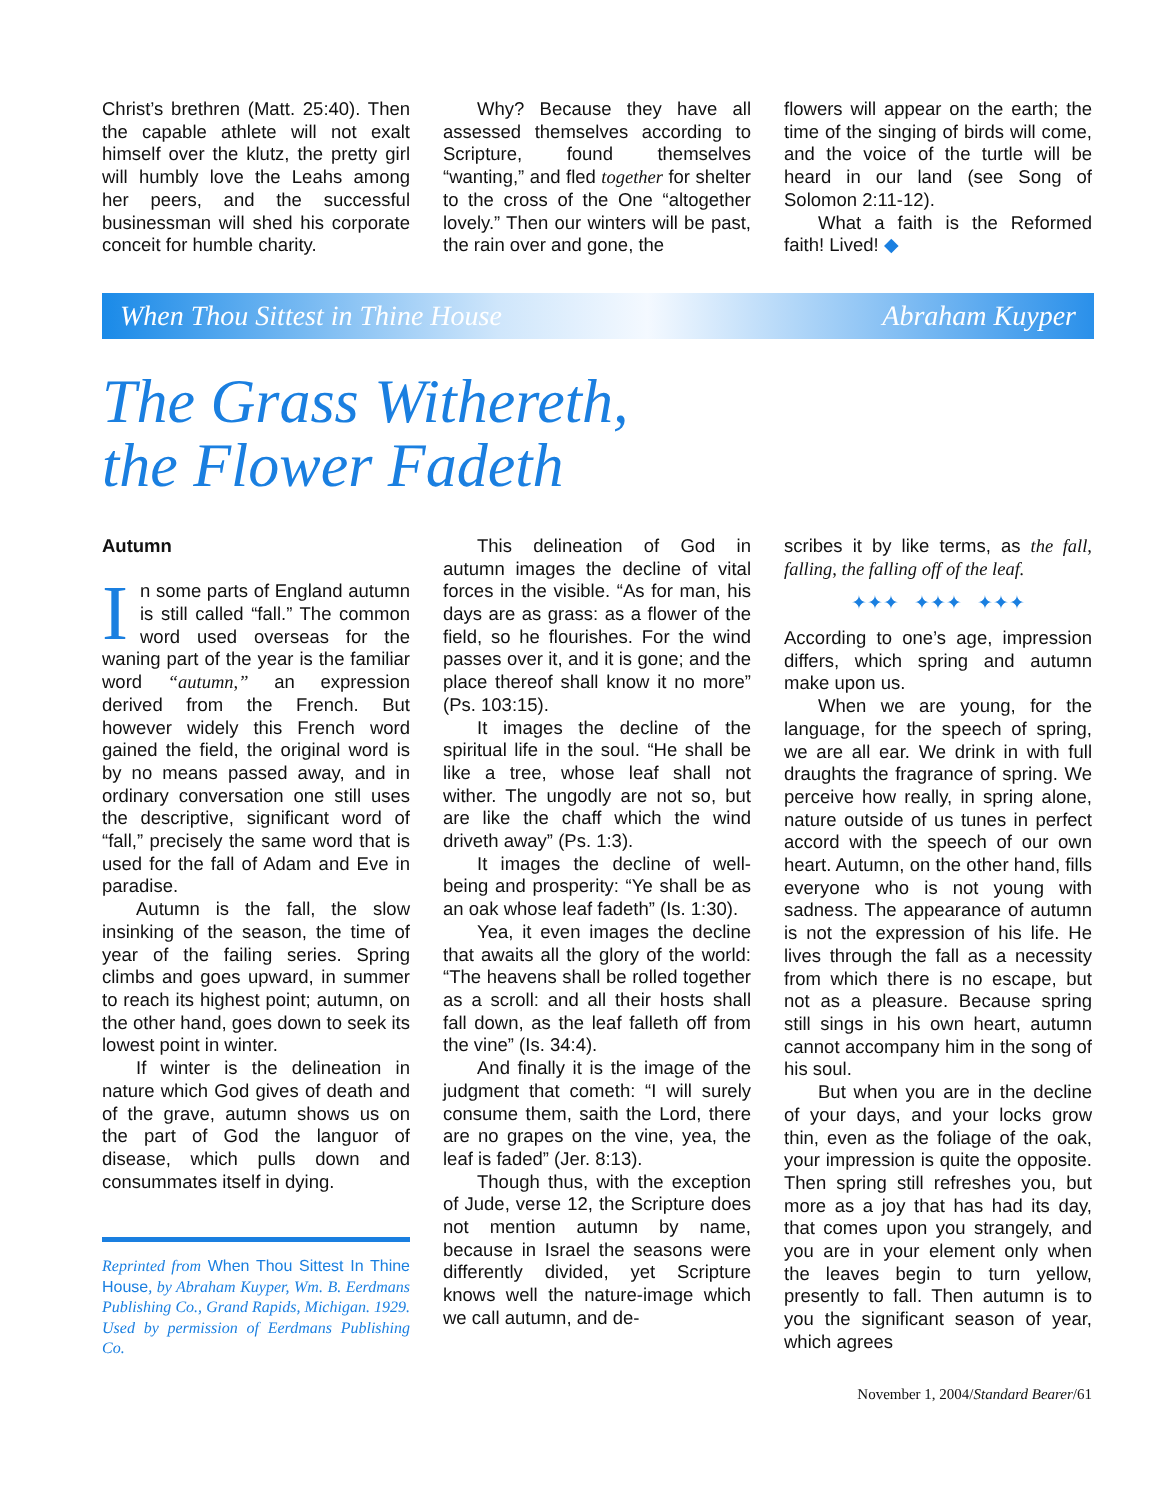Christ’s brethren (Matt. 25:40). Then the capable athlete will not exalt himself over the klutz, the pretty girl will humbly love the Leahs among her peers, and the successful businessman will shed his corporate conceit for humble charity.
Why? Because they have all assessed themselves according to Scripture, found themselves “wanting,” and fled together for shelter to the cross of the One “altogether lovely.” Then our winters will be past, the rain over and gone, the
flowers will appear on the earth; the time of the singing of birds will come, and the voice of the turtle will be heard in our land (see Song of Solomon 2:11-12).
What a faith is the Reformed faith! Lived! ◆
When Thou Sittest in Thine House Abraham Kuyper
The Grass Withereth,
the Flower Fadeth
Autumn
In some parts of England autumn is still called “fall.” The common word used overseas for the waning part of the year is the familiar word “autumn,” an expression derived from the French. But however widely this French word gained the field, the original word is by no means passed away, and in ordinary conversation one still uses the descriptive, significant word of “fall,” precisely the same word that is used for the fall of Adam and Eve in paradise.
Autumn is the fall, the slow insinking of the season, the time of year of the failing series. Spring climbs and goes upward, in summer to reach its highest point; autumn, on the other hand, goes down to seek its lowest point in winter.
If winter is the delineation in nature which God gives of death and of the grave, autumn shows us on the part of God the languor of disease, which pulls down and consummates itself in dying.
Reprinted from When Thou Sittest In Thine House, by Abraham Kuyper, Wm. B. Eerdmans Publishing Co., Grand Rapids, Michigan. 1929. Used by permission of Eerdmans Publishing Co.
This delineation of God in autumn images the decline of vital forces in the visible. “As for man, his days are as grass: as a flower of the field, so he flourishes. For the wind passes over it, and it is gone; and the place thereof shall know it no more” (Ps. 103:15).
It images the decline of the spiritual life in the soul. “He shall be like a tree, whose leaf shall not wither. The ungodly are not so, but are like the chaff which the wind driveth away” (Ps. 1:3).
It images the decline of well-being and prosperity: “Ye shall be as an oak whose leaf fadeth” (Is. 1:30).
Yea, it even images the decline that awaits all the glory of the world: “The heavens shall be rolled together as a scroll: and all their hosts shall fall down, as the leaf falleth off from the vine” (Is. 34:4).
And finally it is the image of the judgment that cometh: “I will surely consume them, saith the Lord, there are no grapes on the vine, yea, the leaf is faded” (Jer. 8:13).
Though thus, with the exception of Jude, verse 12, the Scripture does not mention autumn by name, because in Israel the seasons were differently divided, yet Scripture knows well the nature-image which we call autumn, and de-
scribes it by like terms, as the fall, falling, the falling off of the leaf.
✦✦✦ ✦✦✦ ✦✦✦
According to one’s age, impression differs, which spring and autumn make upon us.
When we are young, for the language, for the speech of spring, we are all ear. We drink in with full draughts the fragrance of spring. We perceive how really, in spring alone, nature outside of us tunes in perfect accord with the speech of our own heart. Autumn, on the other hand, fills everyone who is not young with sadness. The appearance of autumn is not the expression of his life. He lives through the fall as a necessity from which there is no escape, but not as a pleasure. Because spring still sings in his own heart, autumn cannot accompany him in the song of his soul.
But when you are in the decline of your days, and your locks grow thin, even as the foliage of the oak, your impression is quite the opposite. Then spring still refreshes you, but more as a joy that has had its day, that comes upon you strangely, and you are in your element only when the leaves begin to turn yellow, presently to fall. Then autumn is to you the significant season of year, which agrees
November 1, 2004/Standard Bearer/61